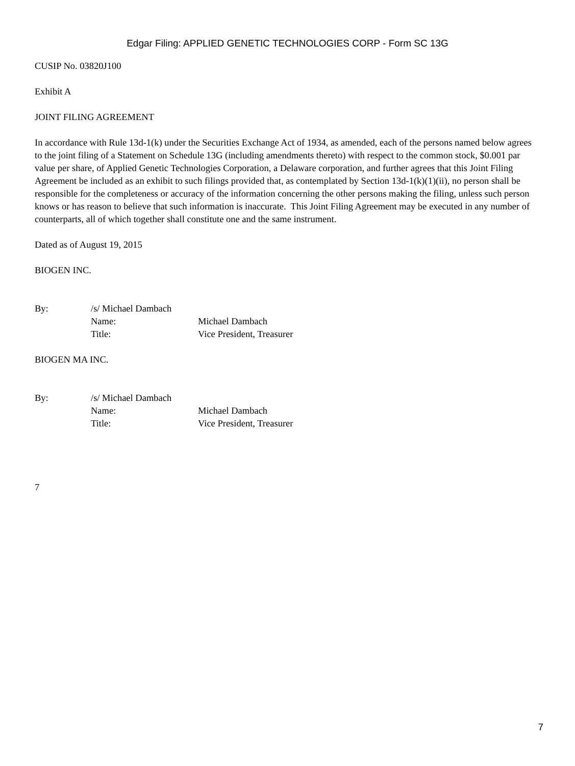Edgar Filing: APPLIED GENETIC TECHNOLOGIES CORP - Form SC 13G
CUSIP No. 03820J100
Exhibit A
JOINT FILING AGREEMENT
In accordance with Rule 13d-1(k) under the Securities Exchange Act of 1934, as amended, each of the persons named below agrees to the joint filing of a Statement on Schedule 13G (including amendments thereto) with respect to the common stock, $0.001 par value per share, of Applied Genetic Technologies Corporation, a Delaware corporation, and further agrees that this Joint Filing Agreement be included as an exhibit to such filings provided that, as contemplated by Section 13d-1(k)(1)(ii), no person shall be responsible for the completeness or accuracy of the information concerning the other persons making the filing, unless such person knows or has reason to believe that such information is inaccurate. This Joint Filing Agreement may be executed in any number of counterparts, all of which together shall constitute one and the same instrument.
Dated as of August 19, 2015
BIOGEN INC.
| By: | /s/ Michael Dambach | |
| | Name: | Michael Dambach |
| | Title: | Vice President, Treasurer |
BIOGEN MA INC.
| By: | /s/ Michael Dambach | |
| | Name: | Michael Dambach |
| | Title: | Vice President, Treasurer |
7
7